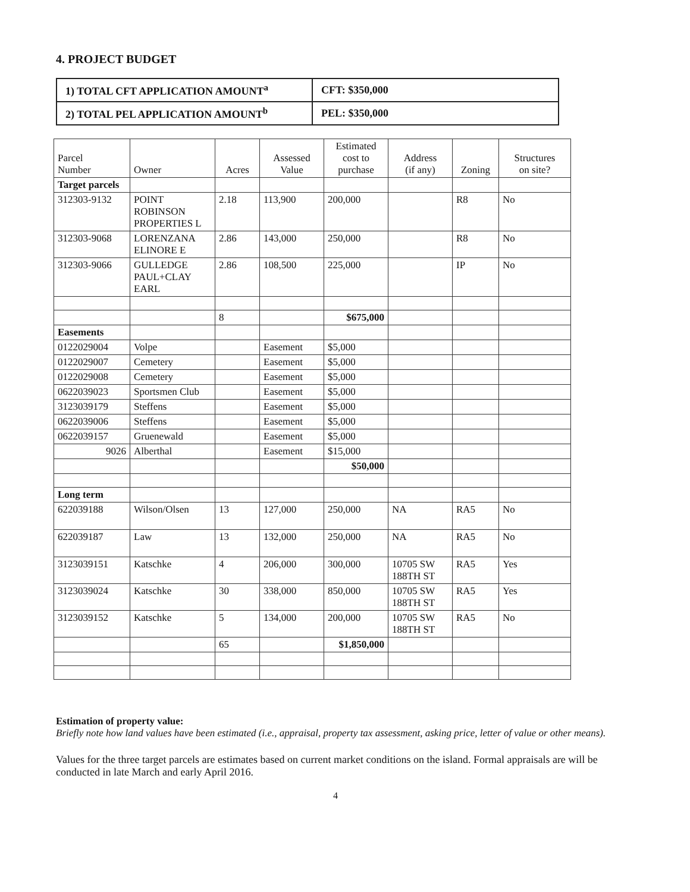4. PROJECT BUDGET
| 1) TOTAL CFT APPLICATION AMOUNT<sup>a</sup> | CFT: $350,000 |
| 2) TOTAL PEL APPLICATION AMOUNT<sup>b</sup> | PEL: $350,000 |
| Parcel Number | Owner | Acres | Assessed Value | Estimated cost to purchase | Address (if any) | Zoning | Structures on site? |
| --- | --- | --- | --- | --- | --- | --- | --- |
| Target parcels | | | | | | | |
| 312303-9132 | POINT ROBINSON PROPERTIES L | 2.18 | 113,900 | 200,000 | | R8 | No |
| 312303-9068 | LORENZANA ELINORE E | 2.86 | 143,000 | 250,000 | | R8 | No |
| 312303-9066 | GULLEDGE PAUL+CLAY EARL | 2.86 | 108,500 | 225,000 | | IP | No |
| | | 8 | | $675,000 | | | |
| Easements | | | | | | | |
| 0122029004 | Volpe | | Easement | $5,000 | | | |
| 0122029007 | Cemetery | | Easement | $5,000 | | | |
| 0122029008 | Cemetery | | Easement | $5,000 | | | |
| 0622039023 | Sportsmen Club | | Easement | $5,000 | | | |
| 3123039179 | Steffens | | Easement | $5,000 | | | |
| 0622039006 | Steffens | | Easement | $5,000 | | | |
| 0622039157 | Gruenewald | | Easement | $5,000 | | | |
| 9026 | Alberthal | | Easement | $15,000 | | | |
| | | | | $50,000 | | | |
| Long term | | | | | | | |
| 622039188 | Wilson/Olsen | 13 | 127,000 | 250,000 | NA | RA5 | No |
| 622039187 | Law | 13 | 132,000 | 250,000 | NA | RA5 | No |
| 3123039151 | Katschke | 4 | 206,000 | 300,000 | 10705 SW 188TH ST | RA5 | Yes |
| 3123039024 | Katschke | 30 | 338,000 | 850,000 | 10705 SW 188TH ST | RA5 | Yes |
| 3123039152 | Katschke | 5 | 134,000 | 200,000 | 10705 SW 188TH ST | RA5 | No |
| | | 65 | | $1,850,000 | | | |
Estimation of property value:
Briefly note how land values have been estimated (i.e., appraisal, property tax assessment, asking price, letter of value or other means).
Values for the three target parcels are estimates based on current market conditions on the island. Formal appraisals are will be conducted in late March and early April 2016.
4